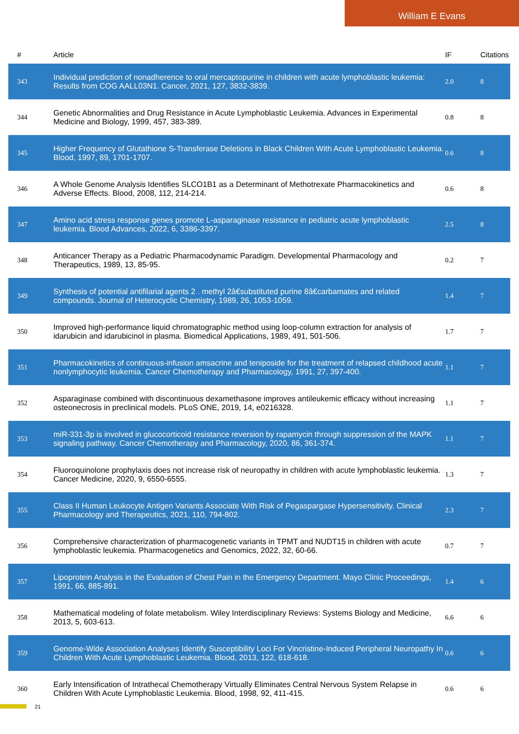William E Evans
| # | Article | IF | Citations |
| --- | --- | --- | --- |
| 343 | Individual prediction of nonadherence to oral mercaptopurine in children with acute lymphoblastic leukemia: Results from COG AALL03N1. Cancer, 2021, 127, 3832-3839. | 2.0 | 8 |
| 344 | Genetic Abnormalities and Drug Resistance in Acute Lymphoblastic Leukemia. Advances in Experimental Medicine and Biology, 1999, 457, 383-389. | 0.8 | 8 |
| 345 | Higher Frequency of Glutathione S-Transferase Deletions in Black Children With Acute Lymphoblastic Leukemia. Blood, 1997, 89, 1701-1707. | 0.6 | 8 |
| 346 | A Whole Genome Analysis Identifies SLCO1B1 as a Determinant of Methotrexate Pharmacokinetics and Adverse Effects. Blood, 2008, 112, 214-214. | 0.6 | 8 |
| 347 | Amino acid stress response genes promote L-asparaginase resistance in pediatric acute lymphoblastic leukemia. Blood Advances, 2022, 6, 3386-3397. | 2.5 | 8 |
| 348 | Anticancer Therapy as a Pediatric Pharmacodynamic Paradigm. Developmental Pharmacology and Therapeutics, 1989, 13, 85-95. | 0.2 | 7 |
| 349 | Synthesis of potential antifilarial agents 2 . methyl 2â€substituted purine 8â€carbamates and related compounds. Journal of Heterocyclic Chemistry, 1989, 26, 1053-1059. | 1.4 | 7 |
| 350 | Improved high-performance liquid chromatographic method using loop-column extraction for analysis of idarubicin and idarubicinol in plasma. Biomedical Applications, 1989, 491, 501-506. | 1.7 | 7 |
| 351 | Pharmacokinetics of continuous-infusion amsacrine and teniposide for the treatment of relapsed childhood acute nonlymphocytic leukemia. Cancer Chemotherapy and Pharmacology, 1991, 27, 397-400. | 1.1 | 7 |
| 352 | Asparaginase combined with discontinuous dexamethasone improves antileukemic efficacy without increasing osteonecrosis in preclinical models. PLoS ONE, 2019, 14, e0216328. | 1.1 | 7 |
| 353 | miR-331-3p is involved in glucocorticoid resistance reversion by rapamycin through suppression of the MAPK signaling pathway. Cancer Chemotherapy and Pharmacology, 2020, 86, 361-374. | 1.1 | 7 |
| 354 | Fluoroquinolone prophylaxis does not increase risk of neuropathy in children with acute lymphoblastic leukemia. Cancer Medicine, 2020, 9, 6550-6555. | 1.3 | 7 |
| 355 | Class II Human Leukocyte Antigen Variants Associate With Risk of Pegaspargase Hypersensitivity. Clinical Pharmacology and Therapeutics, 2021, 110, 794-802. | 2.3 | 7 |
| 356 | Comprehensive characterization of pharmacogenetic variants in TPMT and NUDT15 in children with acute lymphoblastic leukemia. Pharmacogenetics and Genomics, 2022, 32, 60-66. | 0.7 | 7 |
| 357 | Lipoprotein Analysis in the Evaluation of Chest Pain in the Emergency Department. Mayo Clinic Proceedings, 1991, 66, 885-891. | 1.4 | 6 |
| 358 | Mathematical modeling of folate metabolism. Wiley Interdisciplinary Reviews: Systems Biology and Medicine, 2013, 5, 603-613. | 6.6 | 6 |
| 359 | Genome-Wide Association Analyses Identify Susceptibility Loci For Vincristine-Induced Peripheral Neuropathy In Children With Acute Lymphoblastic Leukemia. Blood, 2013, 122, 618-618. | 0.6 | 6 |
| 360 | Early Intensification of Intrathecal Chemotherapy Virtually Eliminates Central Nervous System Relapse in Children With Acute Lymphoblastic Leukemia. Blood, 1998, 92, 411-415. | 0.6 | 6 |
21